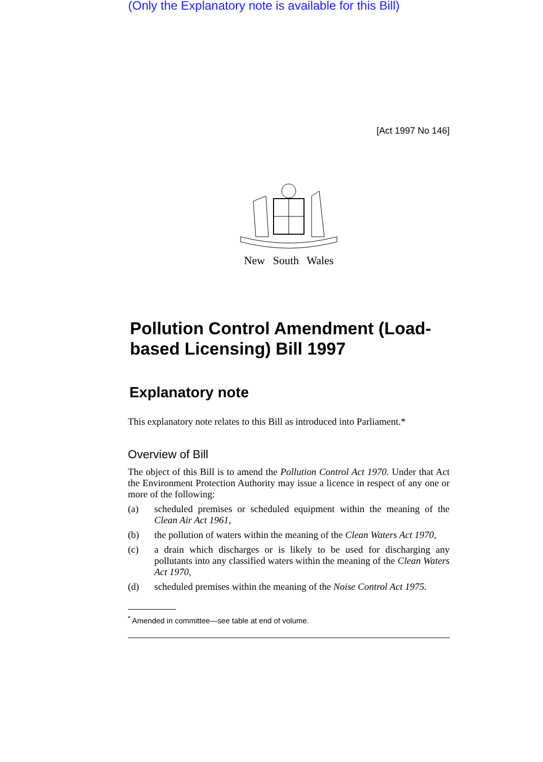(Only the Explanatory note is available for this Bill)
[Act 1997 No 146]
New South Wales
Pollution Control Amendment (Load-based Licensing) Bill 1997
Explanatory note
This explanatory note relates to this Bill as introduced into Parliament.*
Overview of Bill
The object of this Bill is to amend the Pollution Control Act 1970. Under that Act the Environment Protection Authority may issue a licence in respect of any one or more of the following:
(a) scheduled premises or scheduled equipment within the meaning of the Clean Air Act 1961,
(b) the pollution of waters within the meaning of the Clean Waters Act 1970,
(c) a drain which discharges or is likely to be used for discharging any pollutants into any classified waters within the meaning of the Clean Waters Act 1970,
(d) scheduled premises within the meaning of the Noise Control Act 1975.
<sup>*</sup> Amended in committee—see table at end of volume.